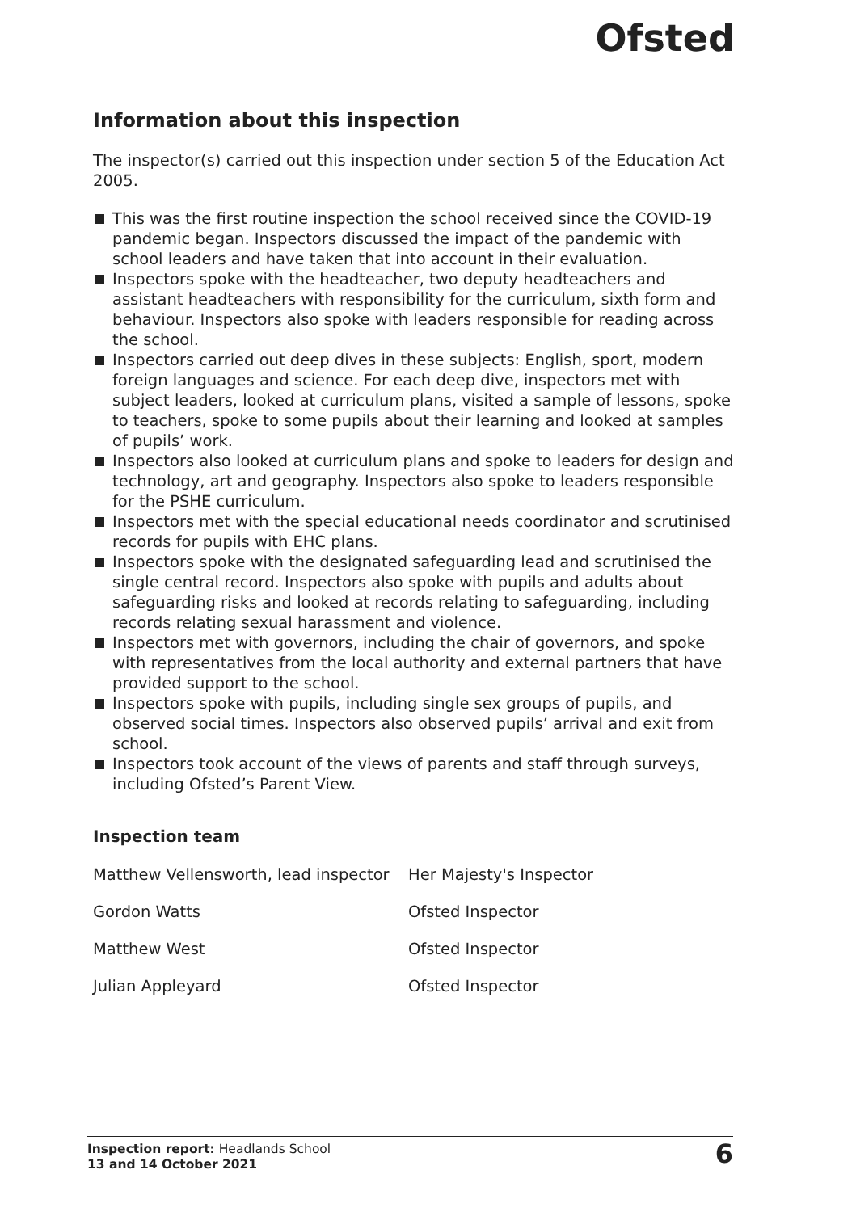Ofsted
Information about this inspection
The inspector(s) carried out this inspection under section 5 of the Education Act 2005.
This was the first routine inspection the school received since the COVID-19 pandemic began. Inspectors discussed the impact of the pandemic with school leaders and have taken that into account in their evaluation.
Inspectors spoke with the headteacher, two deputy headteachers and assistant headteachers with responsibility for the curriculum, sixth form and behaviour. Inspectors also spoke with leaders responsible for reading across the school.
Inspectors carried out deep dives in these subjects: English, sport, modern foreign languages and science. For each deep dive, inspectors met with subject leaders, looked at curriculum plans, visited a sample of lessons, spoke to teachers, spoke to some pupils about their learning and looked at samples of pupils’ work.
Inspectors also looked at curriculum plans and spoke to leaders for design and technology, art and geography. Inspectors also spoke to leaders responsible for the PSHE curriculum.
Inspectors met with the special educational needs coordinator and scrutinised records for pupils with EHC plans.
Inspectors spoke with the designated safeguarding lead and scrutinised the single central record. Inspectors also spoke with pupils and adults about safeguarding risks and looked at records relating to safeguarding, including records relating sexual harassment and violence.
Inspectors met with governors, including the chair of governors, and spoke with representatives from the local authority and external partners that have provided support to the school.
Inspectors spoke with pupils, including single sex groups of pupils, and observed social times. Inspectors also observed pupils’ arrival and exit from school.
Inspectors took account of the views of parents and staff through surveys, including Ofsted’s Parent View.
Inspection team
| Matthew Vellensworth, lead inspector | Her Majesty's Inspector |
| Gordon Watts | Ofsted Inspector |
| Matthew West | Ofsted Inspector |
| Julian Appleyard | Ofsted Inspector |
Inspection report: Headlands School
13 and 14 October 2021
6